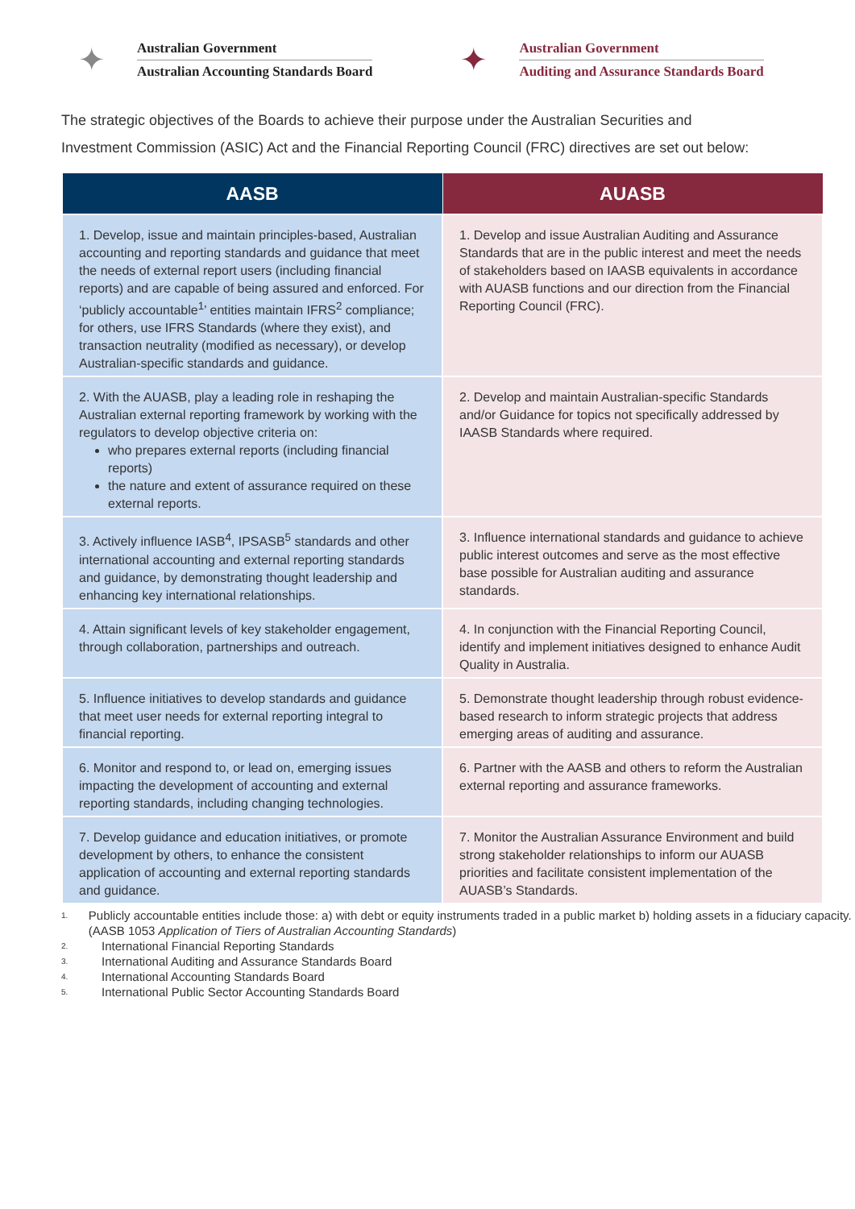✦
Australian Government
Australian Accounting Standards Board
✦
Australian Government
Auditing and Assurance Standards Board
The strategic objectives of the Boards to achieve their purpose under the Australian Securities and Investment Commission (ASIC) Act and the Financial Reporting Council (FRC) directives are set out below:
| AASB | AUASB |
| --- | --- |
| 1. Develop, issue and maintain principles-based, Australian accounting and reporting standards and guidance that meet the needs of external report users (including financial reports) and are capable of being assured and enforced. For ‘publicly accountable<sup>1</sup>’ entities maintain IFRS<sup>2</sup> compliance; for others, use IFRS Standards (where they exist), and transaction neutrality (modified as necessary), or develop Australian-specific standards and guidance. | 1. Develop and issue Australian Auditing and Assurance Standards that are in the public interest and meet the needs of stakeholders based on IAASB equivalents in accordance with AUASB functions and our direction from the Financial Reporting Council (FRC). |
| 2. With the AUASB, play a leading role in reshaping the Australian external reporting framework by working with the regulators to develop objective criteria on: who prepares external reports (including financial reports) the nature and extent of assurance required on these external reports. | 2. Develop and maintain Australian-specific Standards and/or Guidance for topics not specifically addressed by IAASB Standards where required. |
| 3. Actively influence IASB<sup>4</sup>, IPSASB<sup>5</sup> standards and other international accounting and external reporting standards and guidance, by demonstrating thought leadership and enhancing key international relationships. | 3. Influence international standards and guidance to achieve public interest outcomes and serve as the most effective base possible for Australian auditing and assurance standards. |
| 4. Attain significant levels of key stakeholder engagement, through collaboration, partnerships and outreach. | 4. In conjunction with the Financial Reporting Council, identify and implement initiatives designed to enhance Audit Quality in Australia. |
| 5. Influence initiatives to develop standards and guidance that meet user needs for external reporting integral to financial reporting. | 5. Demonstrate thought leadership through robust evidence-based research to inform strategic projects that address emerging areas of auditing and assurance. |
| 6. Monitor and respond to, or lead on, emerging issues impacting the development of accounting and external reporting standards, including changing technologies. | 6. Partner with the AASB and others to reform the Australian external reporting and assurance frameworks. |
| 7. Develop guidance and education initiatives, or promote development by others, to enhance the consistent application of accounting and external reporting standards and guidance. | 7. Monitor the Australian Assurance Environment and build strong stakeholder relationships to inform our AUASB priorities and facilitate consistent implementation of the AUASB’s Standards. |
1.
Publicly accountable entities include those: a) with debt or equity instruments traded in a public market b) holding assets in a fiduciary capacity. (AASB 1053 Application of Tiers of Australian Accounting Standards)
2. International Financial Reporting Standards
3. International Auditing and Assurance Standards Board
4. International Accounting Standards Board
5. International Public Sector Accounting Standards Board